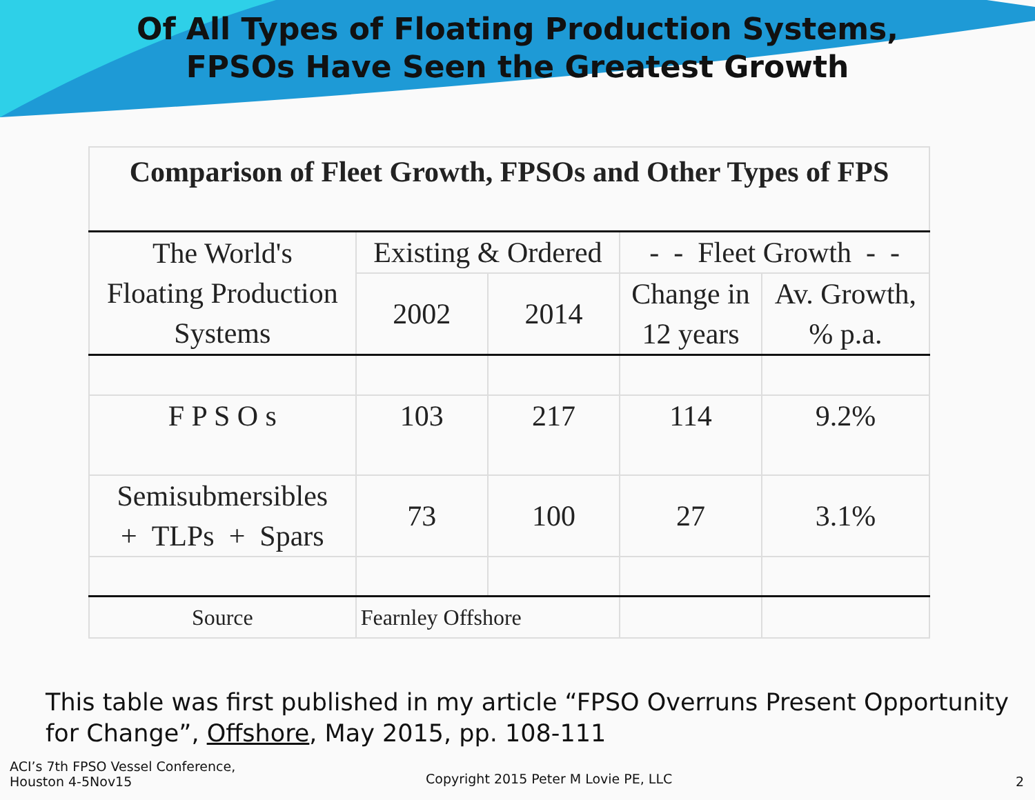Of All Types of Floating Production Systems,
FPSOs Have Seen the Greatest Growth
| Comparison of Fleet Growth, FPSOs and Other Types of FPS | | | | |
| --- | --- | --- | --- | --- |
| The World's Floating Production Systems | Existing & Ordered | | - - Fleet Growth - - | |
| | 2002 | 2014 | Change in 12 years | Av. Growth, % p.a. |
| F P S O s | 103 | 217 | 114 | 9.2% |
| Semisubmersibles + TLPs + Spars | 73 | 100 | 27 | 3.1% |
| Source | Fearnley Offshore | | | |
This table was first published in my article “FPSO Overruns Present Opportunity for Change”, Offshore, May 2015, pp. 108-111
ACI’s 7th FPSO Vessel Conference,
Houston 4-5Nov15
Copyright 2015 Peter M Lovie PE, LLC
2